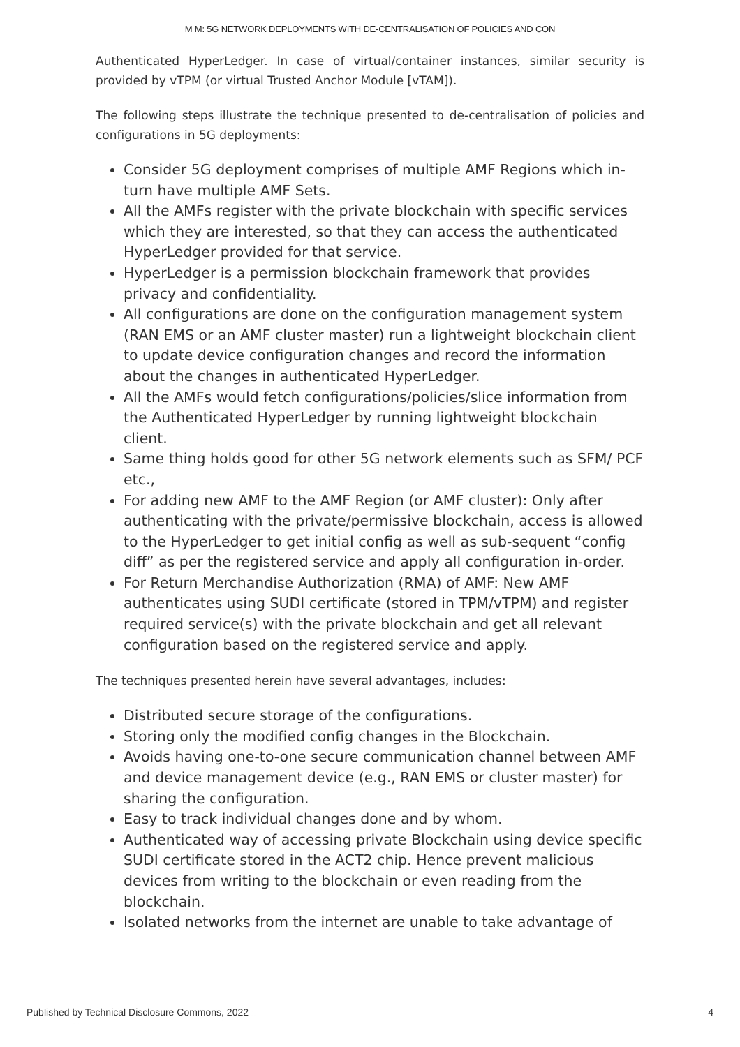M M: 5G NETWORK DEPLOYMENTS WITH DE-CENTRALISATION OF POLICIES AND CON
Authenticated HyperLedger. In case of virtual/container instances, similar security is provided by vTPM (or virtual Trusted Anchor Module [vTAM]).
The following steps illustrate the technique presented to de-centralisation of policies and configurations in 5G deployments:
Consider 5G deployment comprises of multiple AMF Regions which in-turn have multiple AMF Sets.
All the AMFs register with the private blockchain with specific services which they are interested, so that they can access the authenticated HyperLedger provided for that service.
HyperLedger is a permission blockchain framework that provides privacy and confidentiality.
All configurations are done on the configuration management system (RAN EMS or an AMF cluster master) run a lightweight blockchain client to update device configuration changes and record the information about the changes in authenticated HyperLedger.
All the AMFs would fetch configurations/policies/slice information from the Authenticated HyperLedger by running lightweight blockchain client.
Same thing holds good for other 5G network elements such as SFM/ PCF etc.,
For adding new AMF to the AMF Region (or AMF cluster): Only after authenticating with the private/permissive blockchain, access is allowed to the HyperLedger to get initial config as well as sub-sequent “config diff” as per the registered service and apply all configuration in-order.
For Return Merchandise Authorization (RMA) of AMF: New AMF authenticates using SUDI certificate (stored in TPM/vTPM) and register required service(s) with the private blockchain and get all relevant configuration based on the registered service and apply.
The techniques presented herein have several advantages, includes:
Distributed secure storage of the configurations.
Storing only the modified config changes in the Blockchain.
Avoids having one-to-one secure communication channel between AMF and device management device (e.g., RAN EMS or cluster master) for sharing the configuration.
Easy to track individual changes done and by whom.
Authenticated way of accessing private Blockchain using device specific SUDI certificate stored in the ACT2 chip. Hence prevent malicious devices from writing to the blockchain or even reading from the blockchain.
Isolated networks from the internet are unable to take advantage of
Published by Technical Disclosure Commons, 2022 4